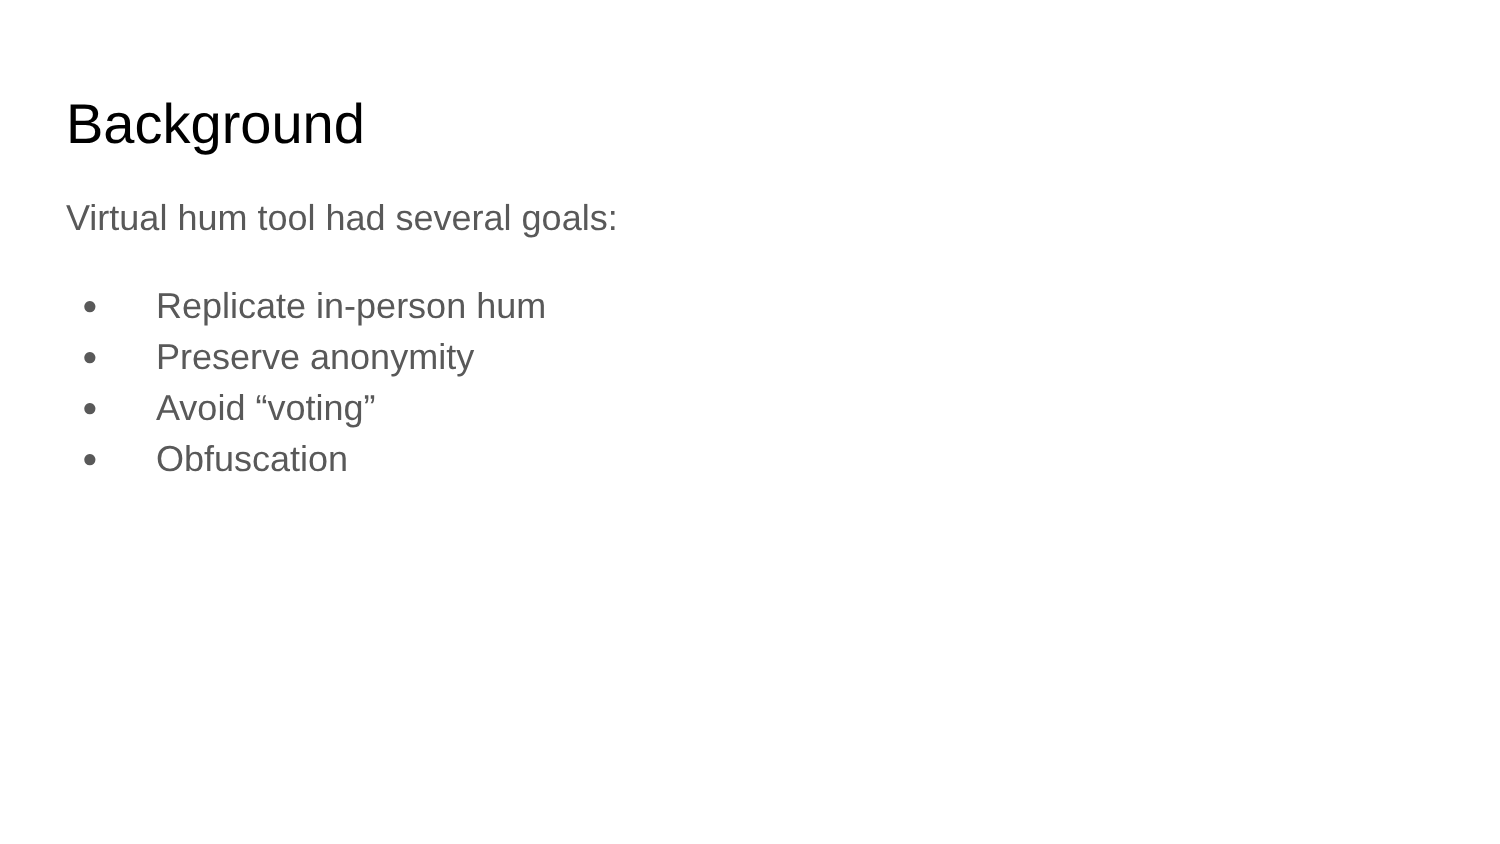Background
Virtual hum tool had several goals:
● Replicate in-person hum
● Preserve anonymity
● Avoid “voting”
● Obfuscation